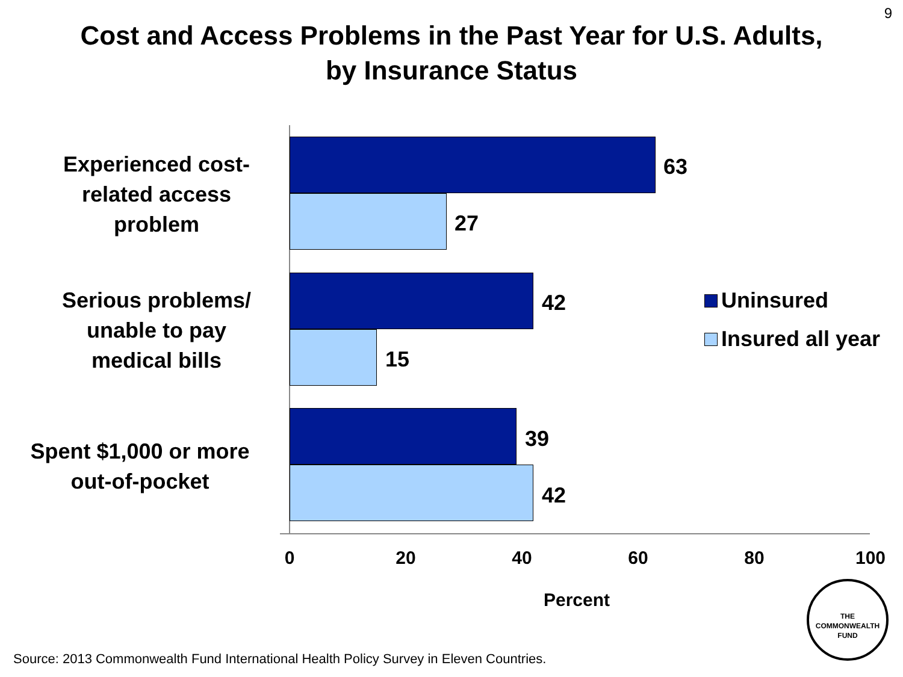9
Cost and Access Problems in the Past Year for U.S. Adults,
by Insurance Status
Experienced cost-
related access
problem
Serious problems/
unable to pay
medical bills
Spent $1,000 or more
out-of-pocket
63
27
42
15
39
42
0 20 40 60 80 100
Percent
Uninsured
Insured all year
Source: 2013 Commonwealth Fund International Health Policy Survey in Eleven Countries.
THE
COMMONWEALTH
FUND